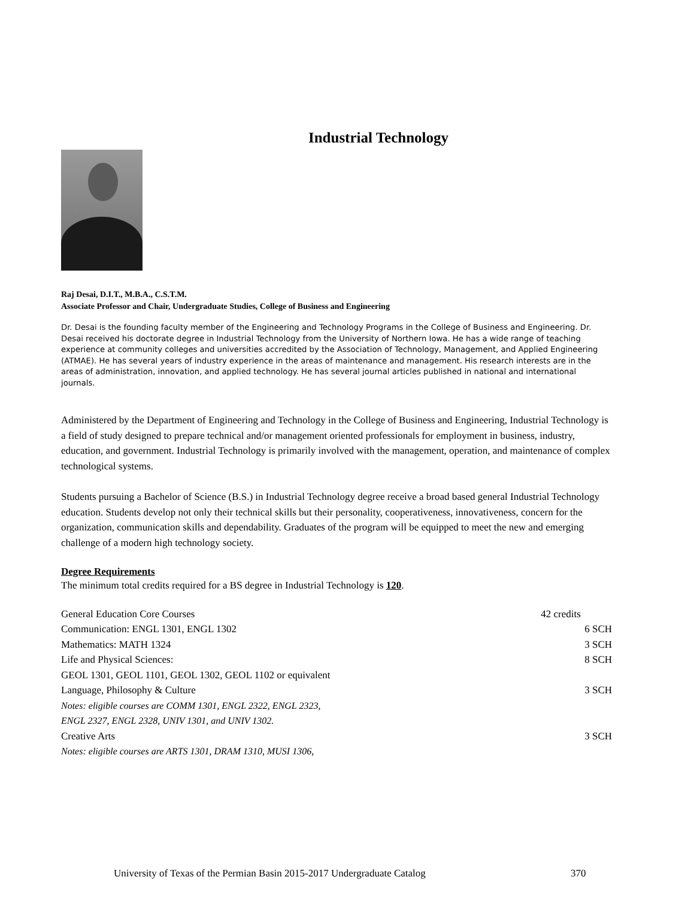Industrial Technology
Raj Desai, D.I.T., M.B.A., C.S.T.M.
Associate Professor and Chair, Undergraduate Studies, College of Business and Engineering
Dr. Desai is the founding faculty member of the Engineering and Technology Programs in the College of Business and Engineering. Dr. Desai received his doctorate degree in Industrial Technology from the University of Northern Iowa. He has a wide range of teaching experience at community colleges and universities accredited by the Association of Technology, Management, and Applied Engineering (ATMAE). He has several years of industry experience in the areas of maintenance and management. His research interests are in the areas of administration, innovation, and applied technology. He has several journal articles published in national and international journals.
Administered by the Department of Engineering and Technology in the College of Business and Engineering, Industrial Technology is a field of study designed to prepare technical and/or management oriented professionals for employment in business, industry, education, and government. Industrial Technology is primarily involved with the management, operation, and maintenance of complex technological systems.
Students pursuing a Bachelor of Science (B.S.) in Industrial Technology degree receive a broad based general Industrial Technology education. Students develop not only their technical skills but their personality, cooperativeness, innovativeness, concern for the organization, communication skills and dependability. Graduates of the program will be equipped to meet the new and emerging challenge of a modern high technology society.
Degree Requirements
The minimum total credits required for a BS degree in Industrial Technology is 120.
| General Education Core Courses | 42 credits |
| Communication: ENGL 1301, ENGL 1302 | 6 SCH |
| Mathematics: MATH 1324 | 3 SCH |
| Life and Physical Sciences: | 8 SCH |
| GEOL 1301, GEOL 1101, GEOL 1302, GEOL 1102 or equivalent | |
| Language, Philosophy & Culture | 3 SCH |
| Notes: eligible courses are COMM 1301, ENGL 2322, ENGL 2323, ENGL 2327, ENGL 2328, UNIV 1301, and UNIV 1302. | |
| Creative Arts | 3 SCH |
| Notes: eligible courses are ARTS 1301, DRAM 1310, MUSI 1306, | |
University of Texas of the Permian Basin 2015-2017 Undergraduate Catalog
370